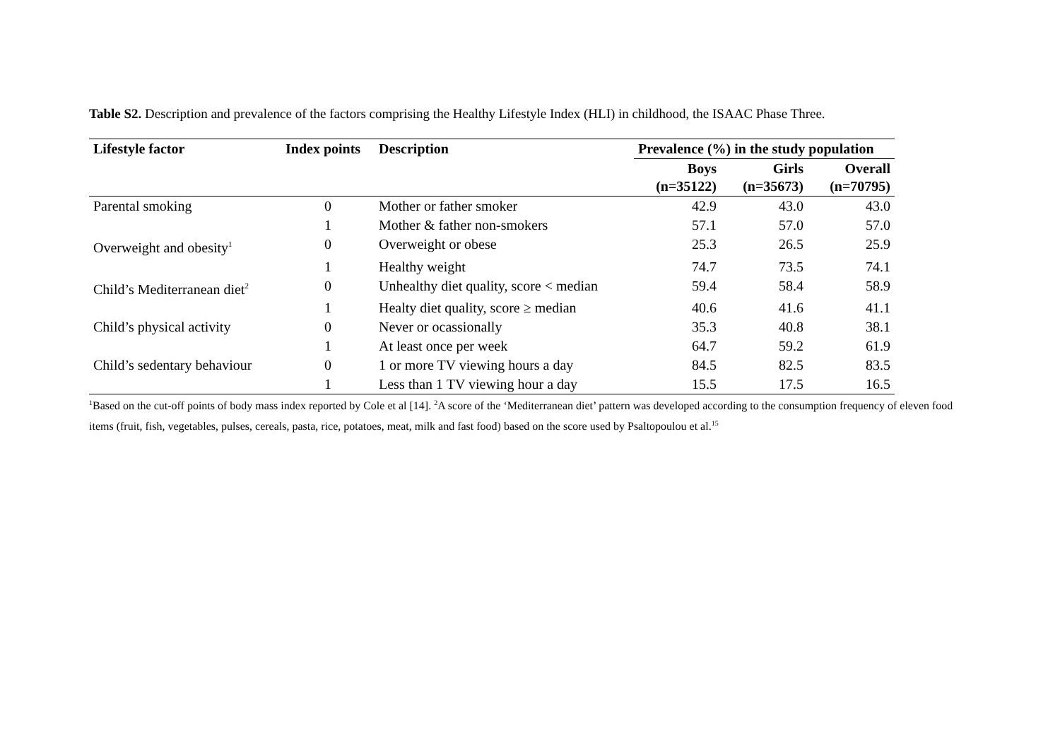Table S2. Description and prevalence of the factors comprising the Healthy Lifestyle Index (HLI) in childhood, the ISAAC Phase Three.
| Lifestyle factor | Index points | Description | Prevalence (%) in the study population | | |
| --- | --- | --- | --- | --- | --- |
| | | | Boys (n=35122) | Girls (n=35673) | Overall (n=70795) |
| Parental smoking | 0 | Mother or father smoker | 42.9 | 43.0 | 43.0 |
| | 1 | Mother & father non-smokers | 57.1 | 57.0 | 57.0 |
| Overweight and obesity<sup>1</sup> | 0 | Overweight or obese | 25.3 | 26.5 | 25.9 |
| | 1 | Healthy weight | 74.7 | 73.5 | 74.1 |
| Child’s Mediterranean diet<sup>2</sup> | 0 | Unhealthy diet quality, score < median | 59.4 | 58.4 | 58.9 |
| | 1 | Healty diet quality, score ≥ median | 40.6 | 41.6 | 41.1 |
| Child’s physical activity | 0 | Never or ocassionally | 35.3 | 40.8 | 38.1 |
| | 1 | At least once per week | 64.7 | 59.2 | 61.9 |
| Child’s sedentary behaviour | 0 | 1 or more TV viewing hours a day | 84.5 | 82.5 | 83.5 |
| | 1 | Less than 1 TV viewing hour a day | 15.5 | 17.5 | 16.5 |
<sup>1</sup> Based on the cut-off points of body mass index reported by Cole et al [14]. <sup>2</sup>A score of the ‘Mediterranean diet’ pattern was developed according to the consumption frequency of eleven food items (fruit, fish, vegetables, pulses, cereals, pasta, rice, potatoes, meat, milk and fast food) based on the score used by Psaltopoulou et al.<sup>15</sup>